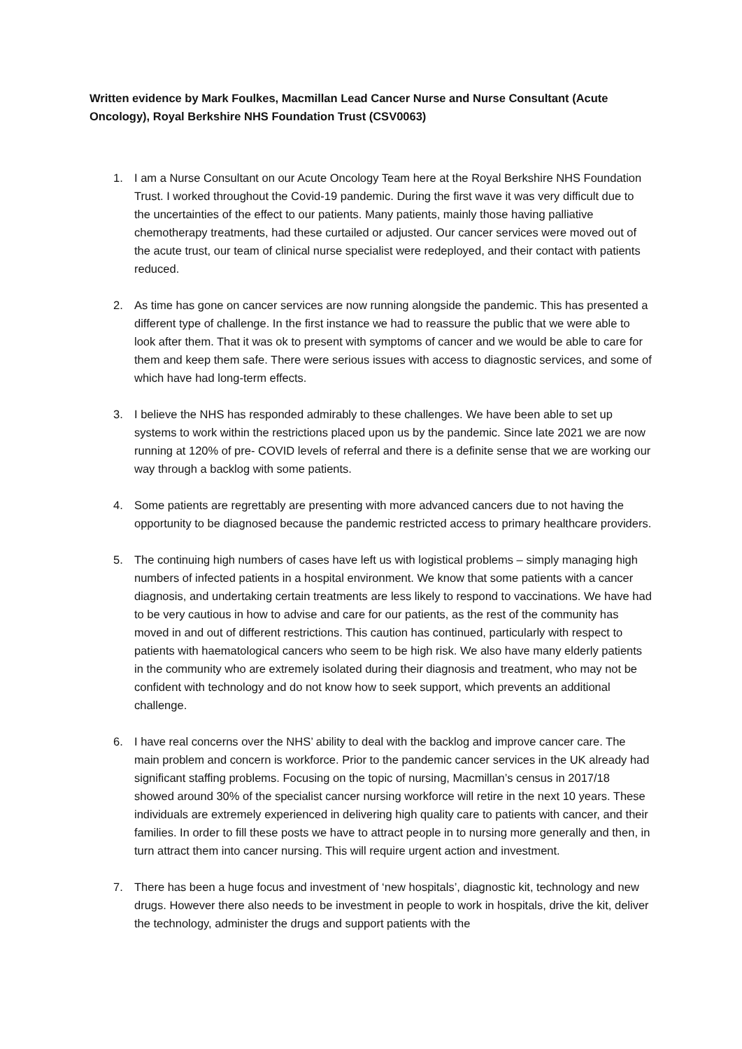Written evidence by Mark Foulkes, Macmillan Lead Cancer Nurse and Nurse Consultant (Acute Oncology), Royal Berkshire NHS Foundation Trust (CSV0063)
1. I am a Nurse Consultant on our Acute Oncology Team here at the Royal Berkshire NHS Foundation Trust. I worked throughout the Covid-19 pandemic. During the first wave it was very difficult due to the uncertainties of the effect to our patients. Many patients, mainly those having palliative chemotherapy treatments, had these curtailed or adjusted. Our cancer services were moved out of the acute trust, our team of clinical nurse specialist were redeployed, and their contact with patients reduced.
2. As time has gone on cancer services are now running alongside the pandemic. This has presented a different type of challenge. In the first instance we had to reassure the public that we were able to look after them. That it was ok to present with symptoms of cancer and we would be able to care for them and keep them safe. There were serious issues with access to diagnostic services, and some of which have had long-term effects.
3. I believe the NHS has responded admirably to these challenges. We have been able to set up systems to work within the restrictions placed upon us by the pandemic. Since late 2021 we are now running at 120% of pre- COVID levels of referral and there is a definite sense that we are working our way through a backlog with some patients.
4. Some patients are regrettably are presenting with more advanced cancers due to not having the opportunity to be diagnosed because the pandemic restricted access to primary healthcare providers.
5. The continuing high numbers of cases have left us with logistical problems – simply managing high numbers of infected patients in a hospital environment. We know that some patients with a cancer diagnosis, and undertaking certain treatments are less likely to respond to vaccinations. We have had to be very cautious in how to advise and care for our patients, as the rest of the community has moved in and out of different restrictions. This caution has continued, particularly with respect to patients with haematological cancers who seem to be high risk. We also have many elderly patients in the community who are extremely isolated during their diagnosis and treatment, who may not be confident with technology and do not know how to seek support, which prevents an additional challenge.
6. I have real concerns over the NHS’ ability to deal with the backlog and improve cancer care. The main problem and concern is workforce. Prior to the pandemic cancer services in the UK already had significant staffing problems. Focusing on the topic of nursing, Macmillan’s census in 2017/18 showed around 30% of the specialist cancer nursing workforce will retire in the next 10 years. These individuals are extremely experienced in delivering high quality care to patients with cancer, and their families. In order to fill these posts we have to attract people in to nursing more generally and then, in turn attract them into cancer nursing. This will require urgent action and investment.
7. There has been a huge focus and investment of ‘new hospitals’, diagnostic kit, technology and new drugs. However there also needs to be investment in people to work in hospitals, drive the kit, deliver the technology, administer the drugs and support patients with the